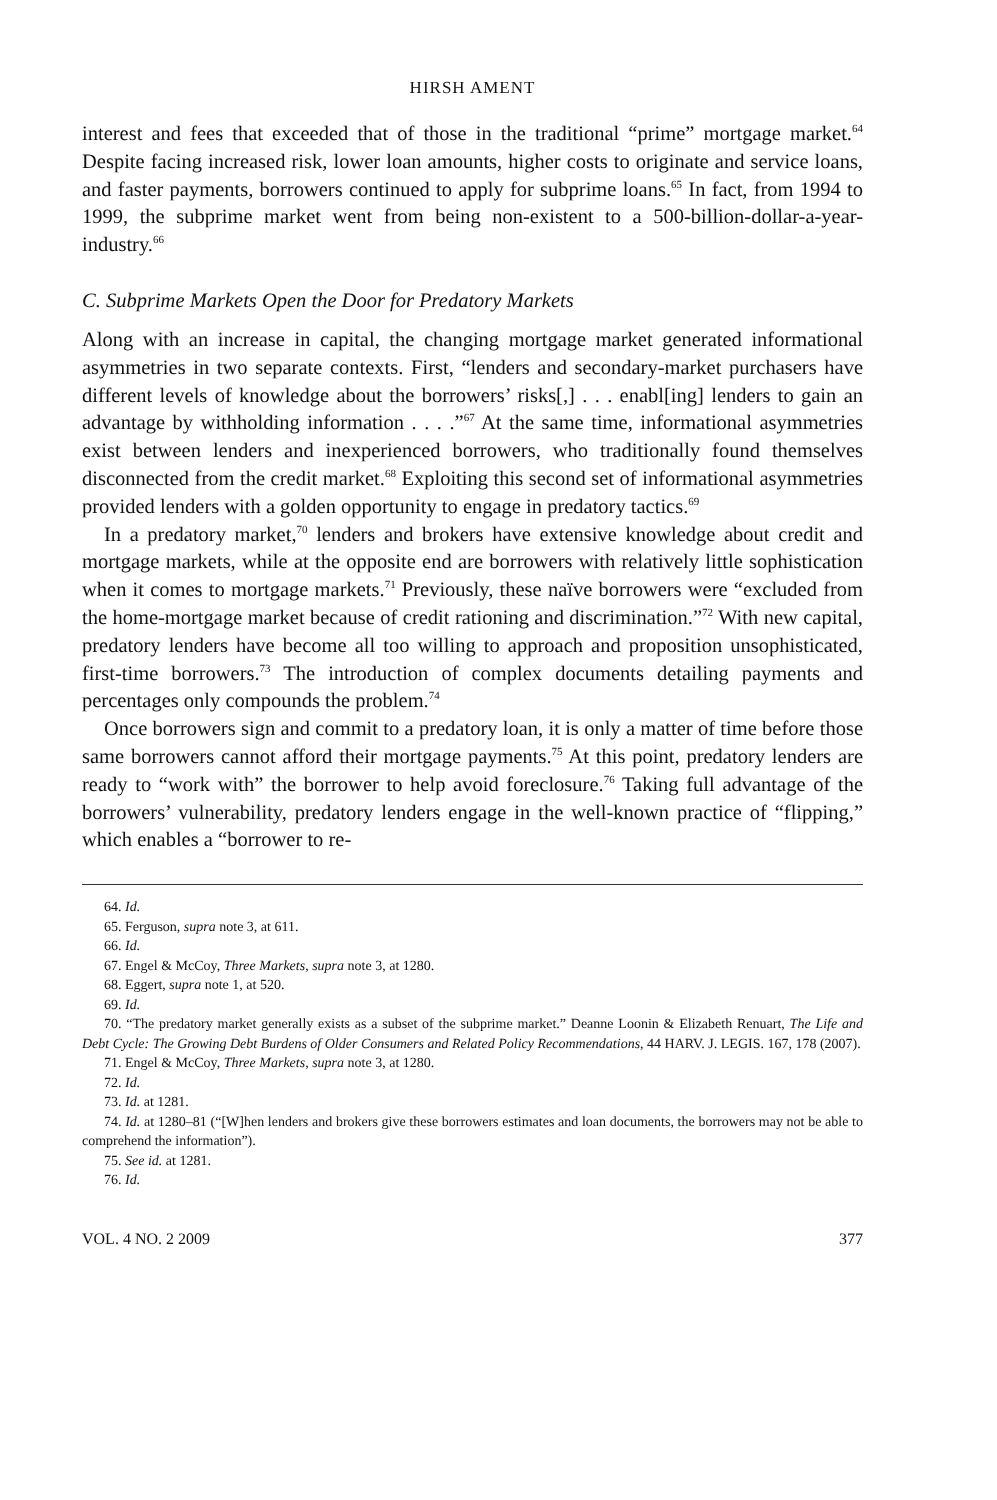HIRSH AMENT
interest and fees that exceeded that of those in the traditional “prime” mortgage market.<sup>64</sup> Despite facing increased risk, lower loan amounts, higher costs to originate and service loans, and faster payments, borrowers continued to apply for subprime loans.<sup>65</sup> In fact, from 1994 to 1999, the subprime market went from being non-existent to a 500-billion-dollar-a-year-industry.<sup>66</sup>
C. Subprime Markets Open the Door for Predatory Markets
Along with an increase in capital, the changing mortgage market generated informational asymmetries in two separate contexts. First, “lenders and secondary-market purchasers have different levels of knowledge about the borrowers’ risks[,] . . . enabl[ing] lenders to gain an advantage by withholding information . . . .”<sup>67</sup> At the same time, informational asymmetries exist between lenders and inexperienced borrowers, who traditionally found themselves disconnected from the credit market.<sup>68</sup> Exploiting this second set of informational asymmetries provided lenders with a golden opportunity to engage in predatory tactics.<sup>69</sup>
In a predatory market,<sup>70</sup> lenders and brokers have extensive knowledge about credit and mortgage markets, while at the opposite end are borrowers with relatively little sophistication when it comes to mortgage markets.<sup>71</sup> Previously, these naïve borrowers were “excluded from the home-mortgage market because of credit rationing and discrimination.”<sup>72</sup> With new capital, predatory lenders have become all too willing to approach and proposition unsophisticated, first-time borrowers.<sup>73</sup> The introduction of complex documents detailing payments and percentages only compounds the problem.<sup>74</sup>
Once borrowers sign and commit to a predatory loan, it is only a matter of time before those same borrowers cannot afford their mortgage payments.<sup>75</sup> At this point, predatory lenders are ready to “work with” the borrower to help avoid foreclosure.<sup>76</sup> Taking full advantage of the borrowers’ vulnerability, predatory lenders engage in the well-known practice of “flipping,” which enables a “borrower to re-
64. Id.
65. Ferguson, supra note 3, at 611.
66. Id.
67. Engel & McCoy, Three Markets, supra note 3, at 1280.
68. Eggert, supra note 1, at 520.
69. Id.
70. “The predatory market generally exists as a subset of the subprime market.” Deanne Loonin & Elizabeth Renuart, The Life and Debt Cycle: The Growing Debt Burdens of Older Consumers and Related Policy Recommendations, 44 HARV. J. LEGIS. 167, 178 (2007).
71. Engel & McCoy, Three Markets, supra note 3, at 1280.
72. Id.
73. Id. at 1281.
74. Id. at 1280–81 (“[W]hen lenders and brokers give these borrowers estimates and loan documents, the borrowers may not be able to comprehend the information”).
75. See id. at 1281.
76. Id.
VOL. 4 NO. 2 2009 377